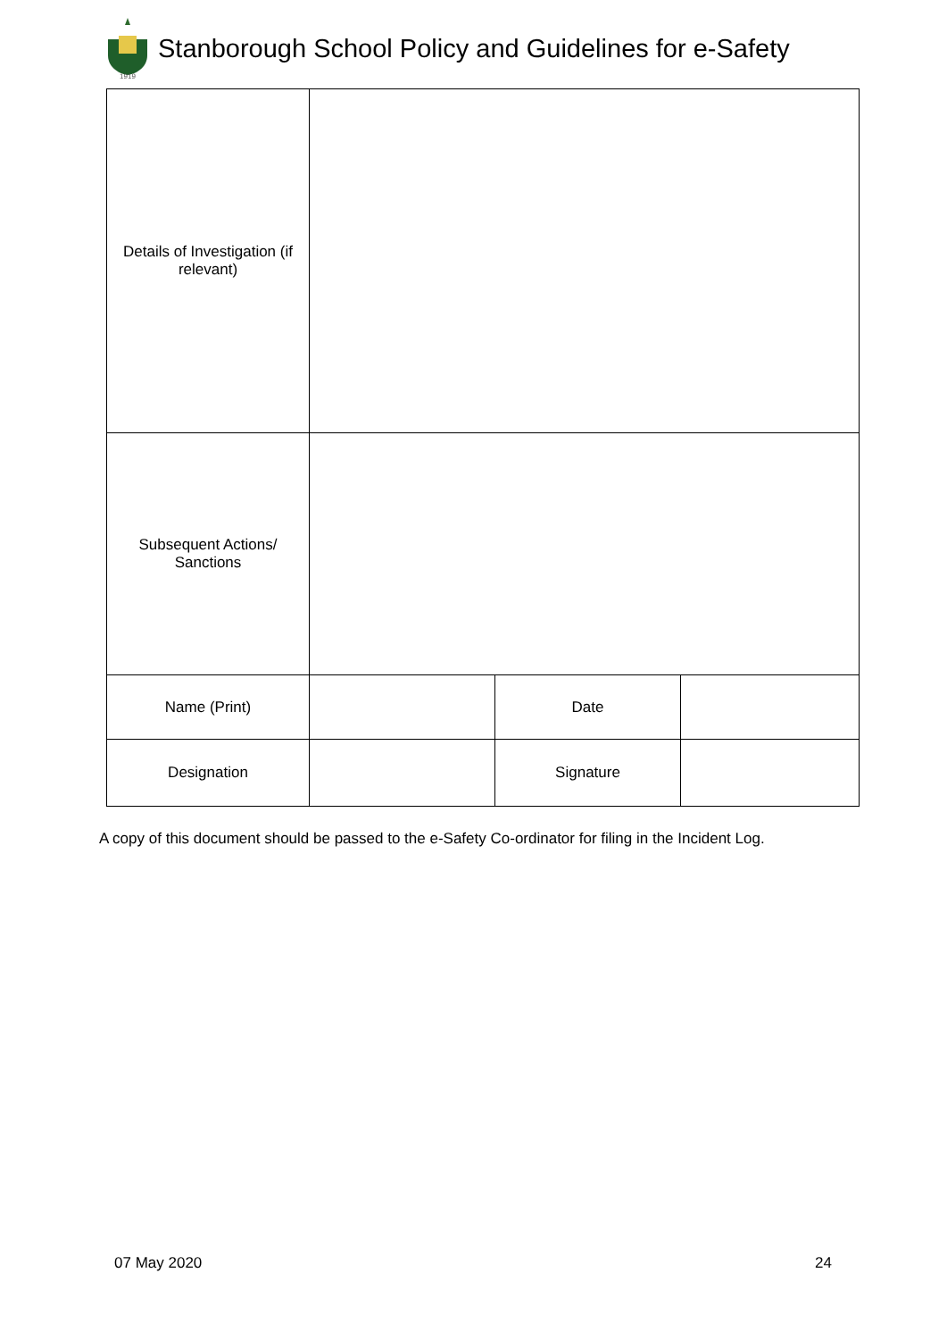1919
Stanborough School Policy and Guidelines for e-Safety
| Details of Investigation (if relevant) | | | |
| Subsequent Actions/ Sanctions | | | |
| Name (Print) | | Date | |
| Designation | | Signature | |
A copy of this document should be passed to the e-Safety Co-ordinator for filing in the Incident Log.
07 May 2020 24